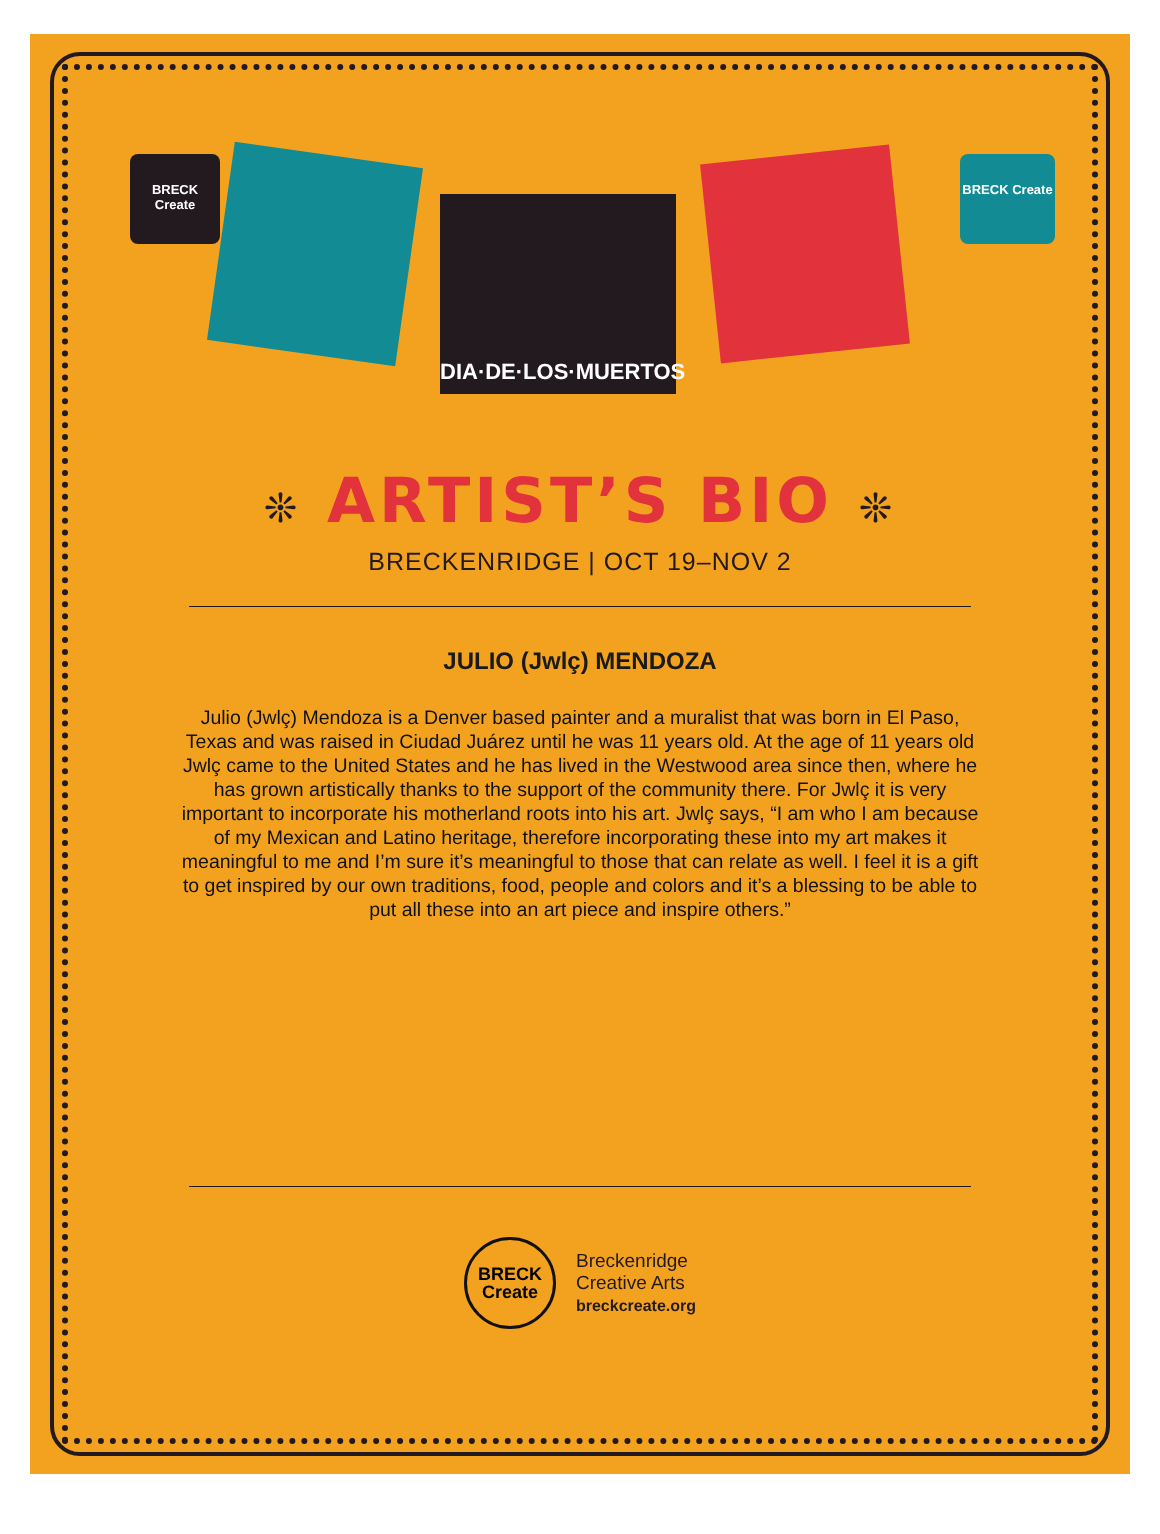BRECK Create
DIA·DE·LOS·MUERTOS
BRECK Create
❊ ARTIST’S BIO ❊
BRECKENRIDGE | OCT 19–NOV 2
JULIO (Jwlç) MENDOZA
Julio (Jwlç) Mendoza is a Denver based painter and a muralist that was born in El Paso, Texas and was raised in Ciudad Juárez until he was 11 years old. At the age of 11 years old Jwlç came to the United States and he has lived in the Westwood area since then, where he has grown artistically thanks to the support of the community there. For Jwlç it is very important to incorporate his motherland roots into his art. Jwlç says, “I am who I am because of my Mexican and Latino heritage, therefore incorporating these into my art makes it meaningful to me and I’m sure it’s meaningful to those that can relate as well. I feel it is a gift to get inspired by our own traditions, food, people and colors and it’s a blessing to be able to put all these into an art piece and inspire others.”
BRECK
Create
Breckenridge
Creative Arts
breckcreate.org